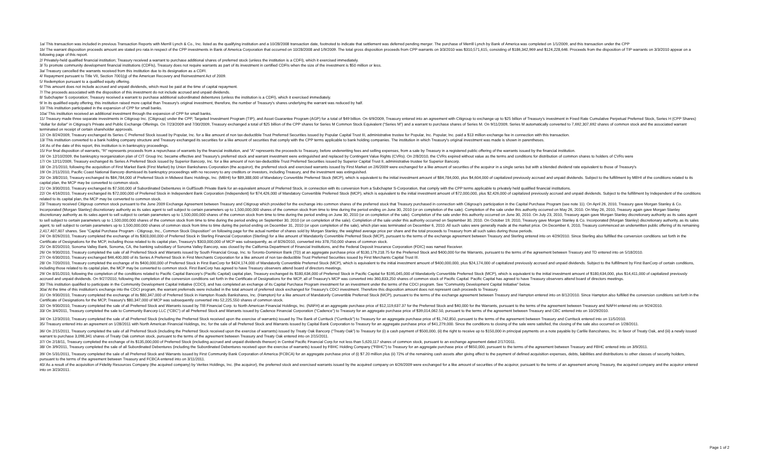1a/ This transaction was included in previous Transaction Reports with Merrill Lynch & Co., Inc. listed as the qualifying institution and a 10/28/2008 transaction date, footnoted to indicate that settlement was deferred pending merger. The purchase of Merrill Lynch by Bank of America was completed on 1/1/2009, and this transaction under the CPP
1b/ The warrant disposition proceeds amount are stated pro rata in respect of the CPP investments in Bank of America Corporation that occurred on 10/28/2008 and 1/9/2009. The total gross disposition proceeds from CPP warrants on 3/3/2010 was $310,571,615, consisting of $186,342,969 and $124,228,646. Proceeds from the disposition of TIP warrants on 3/3/2010 appear on a following page of this report.
2/ Privately-held qualified financial institution; Treasury received a warrant to purchase additional shares of preferred stock (unless the institution is a CDFI), which it exercised immediately.
3/ To promote community development financial institutions (CDFIs), Treasury does not require warrants as part of its investment in certified CDFIs when the size of the investment is $50 million or less.
3a/ Treasury cancelled the warrants received from this institution due to its designation as a CDFI.
4/ Repayment pursuant to Title VII, Section 7001(g) of the American Recovery and Reinvestment Act of 2009.
5/ Redemption pursuant to a qualified equity offering.
6/ This amount does not include accrued and unpaid dividends, which must be paid at the time of capital repayment.
7/ The proceeds associated with the disposition of this investment do not include accrued and unpaid dividends.
8/ Subchapter S corporation; Treasury received a warrant to purchase additional subordinated debentures (unless the institution is a CDFI), which it exercised immediately.
9/ In its qualified equity offering, this institution raised more capital than Treasury's original investment, therefore, the number of Treasury's shares underlying the warrant was reduced by half.
10/ This institution participated in the expansion of CPP for small banks.
10a/ This institution received an additional investment through the expansion of CPP for small banks.
11/ Treasury made three separate investments in Citigroup Inc. (Citigroup) under the CPP, Targeted Investment Program (TIP), and Asset Guarantee Program (AGP) for a total of $49 billion. On 6/9/2009, Treasury entered into an agreement with Citigroup to exchange up to $25 billion of Treasury's investment in Fixed Rate Cumulative Perpetual Preferred Stock, Series H (CPP Shares) "dollar for dollar" in Citigroup's Private and Public Exchange Offerings. On 7/23/2009 and 7/30/2009, Treasury exchanged a total of $25 billion of the CPP shares for Series M Common Stock Equivalent (“Series M”) and a warrant to purchase shares of Series M. On 9/11/2009, Series M automatically converted to 7,692,307,692 shares of common stock and the associated warrant terminated on receipt of certain shareholder approvals.
12/ On 8/24/2009, Treasury exchanged its Series C Preferred Stock issued by Popular, Inc. for a like amount of non tax-deductible Trust Preferred Securities issued by Popular Capital Trust III, administrative trustee for Popular, Inc. Popular, Inc. paid a $13 million exchange fee in connection with this transaction.
13/ This institution converted to a bank holding company structure and Treasury exchanged its securities for a like amount of securities that comply with the CPP terms applicable to bank holding companies. The institution in which Treasury's original investment was made is shown in parentheses.
14/ As of the date of this report, this institution is in bankruptcy proceedings.
15/ For final disposition of warrants, "R" represents proceeds from a repurchase of warrants by the financial institution, and "A" represents the proceeds to Treasury, before underwriting fees and selling expenses, from a sale by Treasury in a registered public offering of the warrants issued by the financial institution.
16/ On 12/10/2009, the bankruptcy reorganization plan of CIT Group Inc. became effective and Treasury's preferred stock and warrant investment were extinguished and replaced by Contingent Value Rights (CVRs). On 2/8/2010, the CVRs expired without value as the terms and conditions for distribution of common shares to holders of CVRs were
17/ On 12/11/2009, Treasury exchanged its Series A Preferred Stock issued by Superior Bancorp, Inc. for a like amount of non tax-deductible Trust Preferred Securities issued by Superior Capital Trust II, administrative trustee for Superior Bancorp.
18/ On 2/1/2010, following the acquisition of First Market Bank (First Market) by Union Bankshares Corporation (the acquiror), the preferred stock and exercised warrants issued by First Market on 2/6/2009 were exchanged for a like amount of securities of the acquiror in a single series but with a blended dividend rate equivalent to those of Treasury's
19/ On 2/11/2010, Pacific Coast National Bancorp dismissed its bankruptcy proceedings with no recovery to any creditors or investors, including Treasury, and the investment was extinguished.
20/ On 3/8/2010, Treasury exchanged its $84,784,000 of Preferred Stock in Midwest Banc Holdings, Inc. (MBHI) for $89,388,000 of Mandatory Convertible Preferred Stock (MCP), which is equivalent to the initial investment amount of $84,784,000, plus $4,604,000 of capitalized previously accrued and unpaid dividends. Subject to the fulfillment by MBHI of the conditions related to its capital plan, the MCP may be converted to common stock.
21/ On 3/30/2010, Treasury exchanged its $7,500,000 of Subordinated Debentures in GulfSouth Private Bank for an equivalent amount of Preferred Stock, in connection with its conversion from a Subchapter S-Corporation, that comply with the CPP terms applicable to privately held qualified financial institutions.
22/ On 4/16/2010, Treasury exchanged its $72,000,000 of Preferred Stock in Independent Bank Corporation (Independent) for $74,426,000 of Mandatory Convertible Preferred Stock (MCP), which is equivalent to the initial investment amount of $72,000,000, plus $2,426,000 of capitalized previously accrued and unpaid dividends. Subject to the fulfillment by Independent of the conditions related to its capital plan, the MCP may be converted to common stock.
23/ Treasury received Citigroup common stock pursuant to the June 2009 Exchange Agreement between Treasury and Citigroup which provided for the exchange into common shares of the preferred stock that Treasury purchased in connection with Citigroup's participation in the Capital Purchase Program (see note 11). On April 26, 2010, Treasury gave Morgan Stanley & Co. Incorporated (Morgan Stanley) discretionary authority as its sales agent to sell subject to certain parameters up to 1,500,000,000 shares of the common stock from time to time during the period ending on June 30, 2010 (or on completion of the sale). Completion of the sale under this authority occurred on May 26, 2010. On May 26, 2010, Treasury again gave Morgan Stanley discretionary authority as its sales agent to sell subject to certain parameters up to 1,500,000,000 shares of the common stock from time to time during the period ending on June 30, 2010 (or on completion of the sale). Completion of the sale under this authority occurred on June 30, 2010. On July 23, 2010, Treasury again gave Morgan Stanley discretionary authority as its sales agent to sell subject to certain parameters up to 1,500,000,000 shares of the common stock from time to time during the period ending on September 30, 2010 (or on completion of the sale). Completion of the sale under this authority occurred on September 30, 2010. On October 19, 2010, Treasury gave Morgan Stanley & Co. Incorporated (Morgan Stanley) discretionary authority, as its sales agent, to sell subject to certain parameters up to 1,500,000,000 shares of common stock from time to time during the period ending on December 31, 2010 (or upon completion of the sale), which plan was terminated on December 6, 2010. All such sales were generally made at the market price. On December 6, 2010, Treasury commenced an underwritten public offering of its remaining 2,417,407,607 shares. See "Capital Purchase Program - Citigroup, Inc., Common Stock Disposition" on following page for the actual number of shares sold by Morgan Stanley, the weighted average price per share and the total proceeds to Treasury from all such sales during those periods.
24/ On 8/26/2010, Treasury completed the exchange of its $303,000,000 of Preferred Stock in Sterling Financial Corporation (Sterling) for a like amount of Mandatorily Convertible Preferred Stock (MCP), pursuant to the terms of the exchange agreement between Treasury and Sterling entered into on 4/29/2010. Since Sterling also fulfilled the conversion conditions set forth in the Certificate of Designations for the MCP, including those related to its capital plan, Treasury's $303,000,000 of MCP was subsequently, as of 8/26/2010, converted into 378,750,000 shares of common stock.
25/ On 8/20/2010, Sonoma Valley Bank, Sonoma, CA, the banking subsidiary of Sonoma Valley Bancorp, was closed by the California Department of Financial Institutions, and the Federal Deposit Insurance Corporation (FDIC) was named Receiver.
26/ On 9/30/2010, Treasury completed the sale of all Preferred Stock and Warrants issued by South Financial Group, Inc. to Toronto-Dominion Bank (TD) at an aggregate purchase price of $130,179,218.75 for the Preferred Stock and $400,000 for the Warrants, pursuant to the terms of the agreement between Treasury and TD entered into on 5/18/2010.
27/ On 6/30/2010, Treasury exchanged $46,400,000 of its Series A Preferred Stock in First Merchants Corporation for a like amount of non tax-deductible Trust Preferred Securities issued by First Merchants Capital Trust III.
28/ On 7/20/2010, Treasury completed the exchange of its $400,000,000 of Preferred Stock in First BanCorp for $424,174,000 of Mandatorily Convertible Preferred Stock (MCP), which is equivalent to the initial investment amount of $400,000,000, plus $24,174,000 of capitalized previously accrued and unpaid dividends. Subject to the fulfillment by First BanCorp of certain conditions, including those related to its capital plan, the MCP may be converted to common stock. First BanCorp has agreed to have Treasury observers attend board of directors meetings.
29/ On 8/31/2010, following the completion of the conditions related to Pacific Capital Bancorp's (Pacific Capital) capital plan, Treasury exchanged its $180,634,000 of Preferred Stock in Pacific Capital for $195,045,000 of Mandatorily Convertible Preferred Stock (MCP), which is equivalent to the initial investment amount of $180,634,000, plus $14,411,000 of capitalized previously accrued and unpaid dividends. On 9/27/2010, following the completion of the conversion conditions set forth in the Certificate of Designations for the MCP, all of Treasury's MCP was converted into 360,833,250 shares of common stock of Pacific Capital. Pacific Capital has agreed to have Treasury observers attend board of directors meetings.
30/ This institution qualified to participate in the Community Development Capital Initiative (CDCI), and has completed an exchange of its Capital Purchase Program investment for an investment under the terms of the CDCI program. See "Community Development Capital Initiative" below.
30a/ At the time of this institution's exchange into the CDCI program, the warrant preferreds were included in the total amount of preferred stock exchanged for Treasury's CDCI investment. Therefore this disposition amount does not represent cash proceeds to Treasury.
31/ On 9/30/2010, Treasury completed the exchange of its $80,347,000 of Preferred Stock in Hampton Roads Bankshares, Inc. (Hampton) for a like amount of Mandatorily Convertible Preferred Stock (MCP), pursuant to the terms of the exchange agreement between Treasury and Hampton entered into on 8/12/2010. Since Hampton also fulfilled the conversion conditions set forth in the Certificate of Designations for the MCP, Treasury's $80,347,000 of MCP was subsequently converted into 52,225,550 shares of common stock.
32/ On 9/30/2010, Treasury completed the sale of all Preferred Stock and Warrants issued by TIB Financial Corp. to North American Financial Holdings, Inc. (NAFH) at an aggregate purchase price of $12,119,637.37 for the Preferred Stock and $40,000 for the Warrants, pursuant to the terms of the agreement between Treasury and NAFH entered into on 9/24/2010.
33/ On 3/4/2011, Treasury completed the sale to Community Bancorp LLC (“CBC”) of all Preferred Stock and Warrants issued by Cadence Financial Corporation (“Cadence”) to Treasury for an aggregate purchase price of $39,014,062.50, pursuant to the terms of the agreement between Treasury and CBC entered into on 10/29/2010.
34/ On 12/3/2010, Treasury completed the sale of all Preferred Stock (including the Preferred Stock received upon the exercise of warrants) issued by The Bank of Currituck (“Currituck”) to Treasury for an aggregate purchase price of $1,742,850, pursuant to the terms of the agreement between Treasury and Currituck entered into on 11/5/2010.
35/ Treasury entered into an agreement on 1/28/2011 with North American Financial Holdings, Inc. for the sale of all Preferred Stock and Warrants issued by Capital Bank Corporation to Treasury for an aggregate purchase price of $41,279,000. Since the conditions to closing of the sale were satisfied, the closing of the sale also occurred on 1/28/2011.
36/ On 2/15/2011, Treasury completed the sale of all Preferred Stock (including the Preferred Stock received upon the exercise of warrants) issued by Treaty Oak Bancorp (“Treaty Oak”) to Treasury for (i) a cash payment of $500,000, (ii) the right to receive up to $150,000 in principal payments on a note payable by Carlile Bancshares, Inc. in favor of Treaty Oak, and (iii) a newly issued warrant to purchase 3,098,341 shares of Treaty Oak common stock, pursuant to the terms of the agreement between Treasury and Treaty Oak entered into on 2/15/2011.
37/ On 2/18/11, Treasury completed the exchange of its $135,000,000 of Preferred Stock (including accrued and unpaid dividends thereon) in Central Pacific Financial Corp.for not less than 5,620,117 shares of common stock, pursuant to an exchange agreement dated 2/17/2011.
38/ On 3/9/2011, Treasury completed the sale of all Subordinated Debentures (including the Subordinated Debentures received upon the exercise of warrants) issued by FBHC Holding Company ("FBHC") to Treasury for an aggregate purchase price of $650,000, pursuant to the terms of the agreement between Treasury and FBHC entered into on 3/9/2011.
39/ On 5/31/2011, Treasury completed the sale of all Preferred Stock and Warrants issued by First Community Bank Corporation of America (FCBCA) for an aggregate purchase price of (i) $7.20 million plus (ii) 72% of the remaining cash assets after giving effect to the payment of defined acquisition expenses, debts, liabilities and distributions to other classes of security holders, pursuant to the terms of the agreement between Treasury and FCBCA entered into on 3/11/2011.
40/ As a result of the acquisition of Fidelity Resources Company (the acquired company) by Veritex Holdings, Inc. (the acquiror), the preferred stock and exercised warrants issued by the acquired company on 6/26/2009 were exchanged for a like amount of securities of the acquiror, pursuant to the terms of an agreement among Treasury, the acquired company and the acquiror entered into on 3/23/2011.
Page 1 of 2